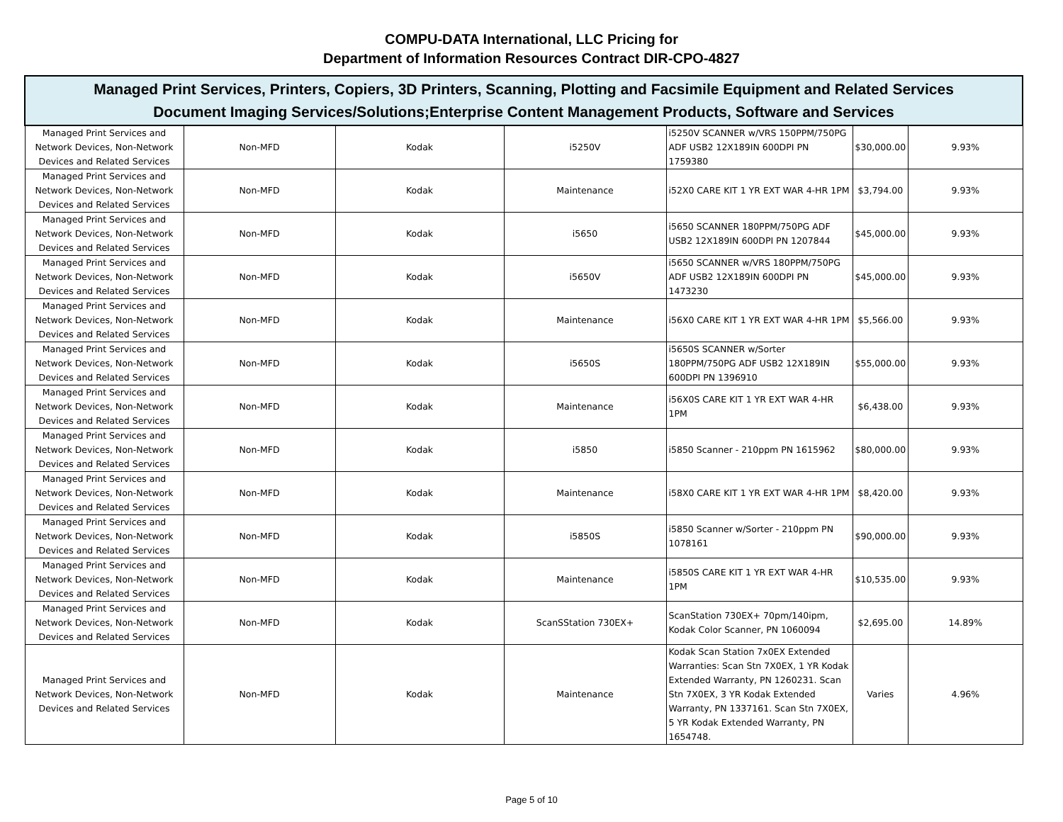COMPU-DATA International, LLC Pricing for
Department of Information Resources Contract DIR-CPO-4827
| Managed Print Services, Printers, Copiers, 3D Printers, Scanning, Plotting and Facsimile Equipment and Related Services Document Imaging Services/Solutions;Enterprise Content Management Products, Software and Services | | | | | | |
| --- | --- | --- | --- | --- | --- | --- |
| Managed Print Services and Network Devices, Non-Network Devices and Related Services | Non-MFD | Kodak | i5250V | i5250V SCANNER w/VRS 150PPM/750PG ADF USB2 12X189IN 600DPI PN 1759380 | $30,000.00 | 9.93% |
| Managed Print Services and Network Devices, Non-Network Devices and Related Services | Non-MFD | Kodak | Maintenance | i52X0 CARE KIT 1 YR EXT WAR 4-HR 1PM | $3,794.00 | 9.93% |
| Managed Print Services and Network Devices, Non-Network Devices and Related Services | Non-MFD | Kodak | i5650 | i5650 SCANNER 180PPM/750PG ADF USB2 12X189IN 600DPI PN 1207844 | $45,000.00 | 9.93% |
| Managed Print Services and Network Devices, Non-Network Devices and Related Services | Non-MFD | Kodak | i5650V | i5650 SCANNER w/VRS 180PPM/750PG ADF USB2 12X189IN 600DPI PN 1473230 | $45,000.00 | 9.93% |
| Managed Print Services and Network Devices, Non-Network Devices and Related Services | Non-MFD | Kodak | Maintenance | i56X0 CARE KIT 1 YR EXT WAR 4-HR 1PM | $5,566.00 | 9.93% |
| Managed Print Services and Network Devices, Non-Network Devices and Related Services | Non-MFD | Kodak | i5650S | i5650S SCANNER w/Sorter 180PPM/750PG ADF USB2 12X189IN 600DPI PN 1396910 | $55,000.00 | 9.93% |
| Managed Print Services and Network Devices, Non-Network Devices and Related Services | Non-MFD | Kodak | Maintenance | i56X0S CARE KIT 1 YR EXT WAR 4-HR 1PM | $6,438.00 | 9.93% |
| Managed Print Services and Network Devices, Non-Network Devices and Related Services | Non-MFD | Kodak | i5850 | i5850 Scanner - 210ppm PN 1615962 | $80,000.00 | 9.93% |
| Managed Print Services and Network Devices, Non-Network Devices and Related Services | Non-MFD | Kodak | Maintenance | i58X0 CARE KIT 1 YR EXT WAR 4-HR 1PM | $8,420.00 | 9.93% |
| Managed Print Services and Network Devices, Non-Network Devices and Related Services | Non-MFD | Kodak | i5850S | i5850 Scanner w/Sorter - 210ppm PN 1078161 | $90,000.00 | 9.93% |
| Managed Print Services and Network Devices, Non-Network Devices and Related Services | Non-MFD | Kodak | Maintenance | i5850S CARE KIT 1 YR EXT WAR 4-HR 1PM | $10,535.00 | 9.93% |
| Managed Print Services and Network Devices, Non-Network Devices and Related Services | Non-MFD | Kodak | ScanSStation 730EX+ | ScanStation 730EX+ 70pm/140ipm, Kodak Color Scanner, PN 1060094 | $2,695.00 | 14.89% |
| Managed Print Services and Network Devices, Non-Network Devices and Related Services | Non-MFD | Kodak | Maintenance | Kodak Scan Station 7x0EX Extended Warranties: Scan Stn 7X0EX, 1 YR Kodak Extended Warranty, PN 1260231. Scan Stn 7X0EX, 3 YR Kodak Extended Warranty, PN 1337161. Scan Stn 7X0EX, 5 YR Kodak Extended Warranty, PN 1654748. | Varies | 4.96% |
Page 5 of 10